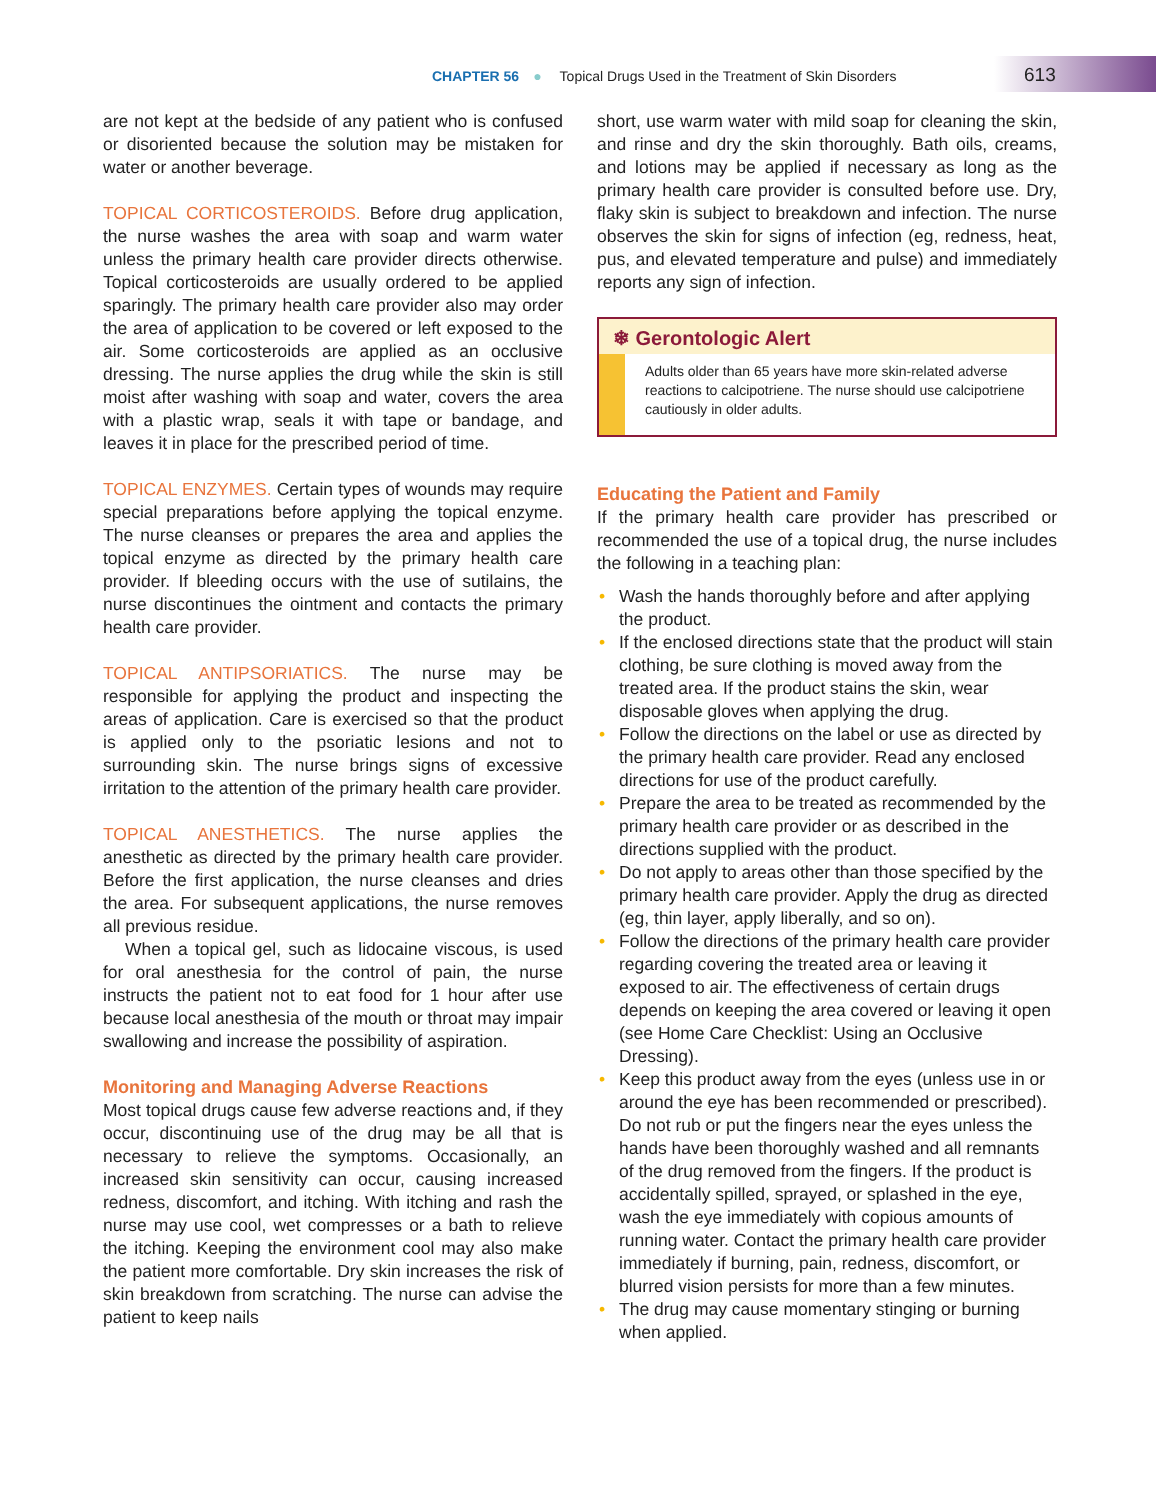CHAPTER 56 ● Topical Drugs Used in the Treatment of Skin Disorders
613
are not kept at the bedside of any patient who is confused or disoriented because the solution may be mistaken for water or another beverage.
TOPICAL CORTICOSTEROIDS. Before drug application, the nurse washes the area with soap and warm water unless the primary health care provider directs otherwise. Topical corticosteroids are usually ordered to be applied sparingly. The primary health care provider also may order the area of application to be covered or left exposed to the air. Some corticosteroids are applied as an occlusive dressing. The nurse applies the drug while the skin is still moist after washing with soap and water, covers the area with a plastic wrap, seals it with tape or bandage, and leaves it in place for the prescribed period of time.
TOPICAL ENZYMES. Certain types of wounds may require special preparations before applying the topical enzyme. The nurse cleanses or prepares the area and applies the topical enzyme as directed by the primary health care provider. If bleeding occurs with the use of sutilains, the nurse discontinues the ointment and contacts the primary health care provider.
TOPICAL ANTIPSORIATICS. The nurse may be responsible for applying the product and inspecting the areas of application. Care is exercised so that the product is applied only to the psoriatic lesions and not to surrounding skin. The nurse brings signs of excessive irritation to the attention of the primary health care provider.
TOPICAL ANESTHETICS. The nurse applies the anesthetic as directed by the primary health care provider. Before the first application, the nurse cleanses and dries the area. For subsequent applications, the nurse removes all previous residue.
When a topical gel, such as lidocaine viscous, is used for oral anesthesia for the control of pain, the nurse instructs the patient not to eat food for 1 hour after use because local anesthesia of the mouth or throat may impair swallowing and increase the possibility of aspiration.
Monitoring and Managing Adverse Reactions
Most topical drugs cause few adverse reactions and, if they occur, discontinuing use of the drug may be all that is necessary to relieve the symptoms. Occasionally, an increased skin sensitivity can occur, causing increased redness, discomfort, and itching. With itching and rash the nurse may use cool, wet compresses or a bath to relieve the itching. Keeping the environment cool may also make the patient more comfortable. Dry skin increases the risk of skin breakdown from scratching. The nurse can advise the patient to keep nails
short, use warm water with mild soap for cleaning the skin, and rinse and dry the skin thoroughly. Bath oils, creams, and lotions may be applied if necessary as long as the primary health care provider is consulted before use. Dry, flaky skin is subject to breakdown and infection. The nurse observes the skin for signs of infection (eg, redness, heat, pus, and elevated temperature and pulse) and immediately reports any sign of infection.
❄ Gerontologic Alert
Adults older than 65 years have more skin-related adverse reactions to calcipotriene. The nurse should use calcipotriene cautiously in older adults.
Educating the Patient and Family
If the primary health care provider has prescribed or recommended the use of a topical drug, the nurse includes the following in a teaching plan:
• Wash the hands thoroughly before and after applying the product.
• If the enclosed directions state that the product will stain clothing, be sure clothing is moved away from the treated area. If the product stains the skin, wear disposable gloves when applying the drug.
• Follow the directions on the label or use as directed by the primary health care provider. Read any enclosed directions for use of the product carefully.
• Prepare the area to be treated as recommended by the primary health care provider or as described in the directions supplied with the product.
• Do not apply to areas other than those specified by the primary health care provider. Apply the drug as directed (eg, thin layer, apply liberally, and so on).
• Follow the directions of the primary health care provider regarding covering the treated area or leaving it exposed to air. The effectiveness of certain drugs depends on keeping the area covered or leaving it open (see Home Care Checklist: Using an Occlusive Dressing).
• Keep this product away from the eyes (unless use in or around the eye has been recommended or prescribed). Do not rub or put the fingers near the eyes unless the hands have been thoroughly washed and all remnants of the drug removed from the fingers. If the product is accidentally spilled, sprayed, or splashed in the eye, wash the eye immediately with copious amounts of running water. Contact the primary health care provider immediately if burning, pain, redness, discomfort, or blurred vision persists for more than a few minutes.
• The drug may cause momentary stinging or burning when applied.